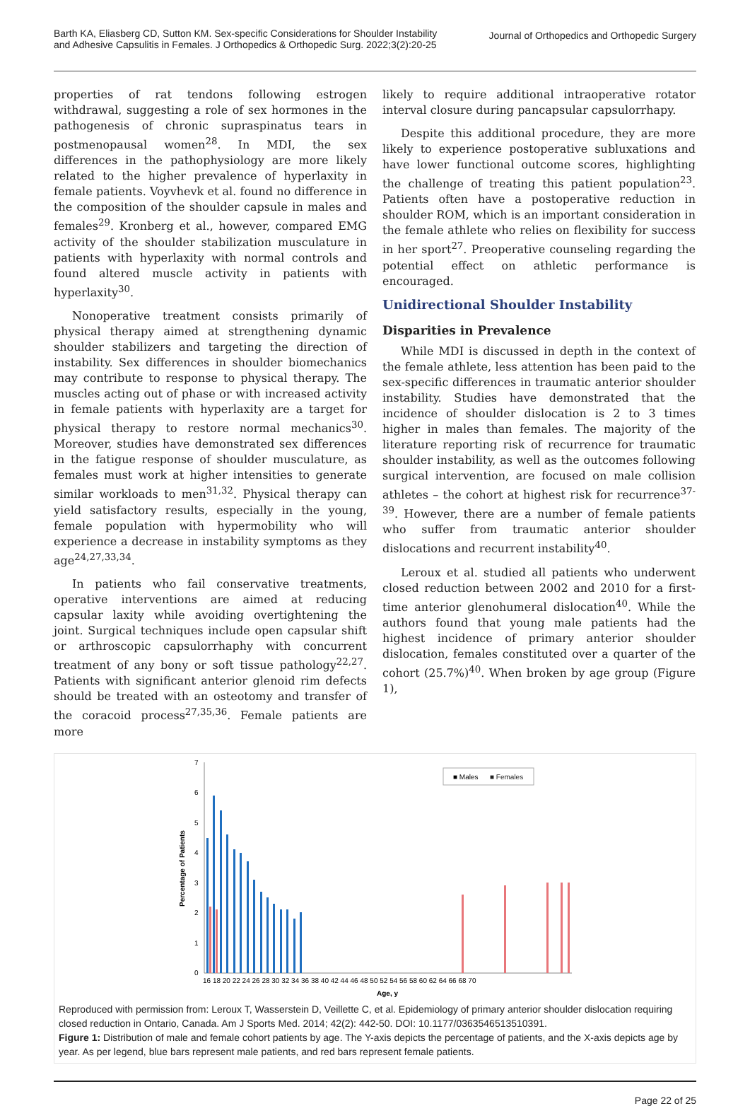Barth KA, Eliasberg CD, Sutton KM. Sex-specific Considerations for Shoulder Instability
and Adhesive Capsulitis in Females. J Orthopedics & Orthopedic Surg. 2022;3(2):20-25
Journal of Orthopedics and Orthopedic Surgery
properties of rat tendons following estrogen withdrawal, suggesting a role of sex hormones in the pathogenesis of chronic supraspinatus tears in postmenopausal women<sup>28</sup>. In MDI, the sex differences in the pathophysiology are more likely related to the higher prevalence of hyperlaxity in female patients. Voyvhevk et al. found no difference in the composition of the shoulder capsule in males and females<sup>29</sup>. Kronberg et al., however, compared EMG activity of the shoulder stabilization musculature in patients with hyperlaxity with normal controls and found altered muscle activity in patients with hyperlaxity<sup>30</sup>.
Nonoperative treatment consists primarily of physical therapy aimed at strengthening dynamic shoulder stabilizers and targeting the direction of instability. Sex differences in shoulder biomechanics may contribute to response to physical therapy. The muscles acting out of phase or with increased activity in female patients with hyperlaxity are a target for physical therapy to restore normal mechanics<sup>30</sup>. Moreover, studies have demonstrated sex differences in the fatigue response of shoulder musculature, as females must work at higher intensities to generate similar workloads to men<sup>31,32</sup>. Physical therapy can yield satisfactory results, especially in the young, female population with hypermobility who will experience a decrease in instability symptoms as they age<sup>24,27,33,34</sup>.
In patients who fail conservative treatments, operative interventions are aimed at reducing capsular laxity while avoiding overtightening the joint. Surgical techniques include open capsular shift or arthroscopic capsulorrhaphy with concurrent treatment of any bony or soft tissue pathology<sup>22,27</sup>. Patients with significant anterior glenoid rim defects should be treated with an osteotomy and transfer of the coracoid process<sup>27,35,36</sup>. Female patients are more
likely to require additional intraoperative rotator interval closure during pancapsular capsulorrhapy.
Despite this additional procedure, they are more likely to experience postoperative subluxations and have lower functional outcome scores, highlighting the challenge of treating this patient population<sup>23</sup>. Patients often have a postoperative reduction in shoulder ROM, which is an important consideration in the female athlete who relies on flexibility for success in her sport<sup>27</sup>. Preoperative counseling regarding the potential effect on athletic performance is encouraged.
Unidirectional Shoulder Instability
Disparities in Prevalence
While MDI is discussed in depth in the context of the female athlete, less attention has been paid to the sex-specific differences in traumatic anterior shoulder instability. Studies have demonstrated that the incidence of shoulder dislocation is 2 to 3 times higher in males than females. The majority of the literature reporting risk of recurrence for traumatic shoulder instability, as well as the outcomes following surgical intervention, are focused on male collision athletes – the cohort at highest risk for recurrence<sup>37-39</sup>. However, there are a number of female patients who suffer from traumatic anterior shoulder dislocations and recurrent instability<sup>40</sup>.
Leroux et al. studied all patients who underwent closed reduction between 2002 and 2010 for a first-time anterior glenohumeral dislocation<sup>40</sup>. While the authors found that young male patients had the highest incidence of primary anterior shoulder dislocation, females constituted over a quarter of the cohort (25.7%)<sup>40</sup>. When broken by age group (Figure 1),
Percentage of Patients
7
6
5
4
3
2
1
0
■ Males
■ Females
16 18 20 22 24 26 28 30 32 34 36 38 40 42 44 46 48 50 52 54 56 58 60 62 64 66 68 70
Age, y
Reproduced with permission from: Leroux T, Wasserstein D, Veillette C, et al. Epidemiology of primary anterior shoulder dislocation requiring closed reduction in Ontario, Canada. Am J Sports Med. 2014; 42(2): 442-50. DOI: 10.1177/0363546513510391.
Figure 1: Distribution of male and female cohort patients by age. The Y-axis depicts the percentage of patients, and the X-axis depicts age by year. As per legend, blue bars represent male patients, and red bars represent female patients.
Page 22 of 25